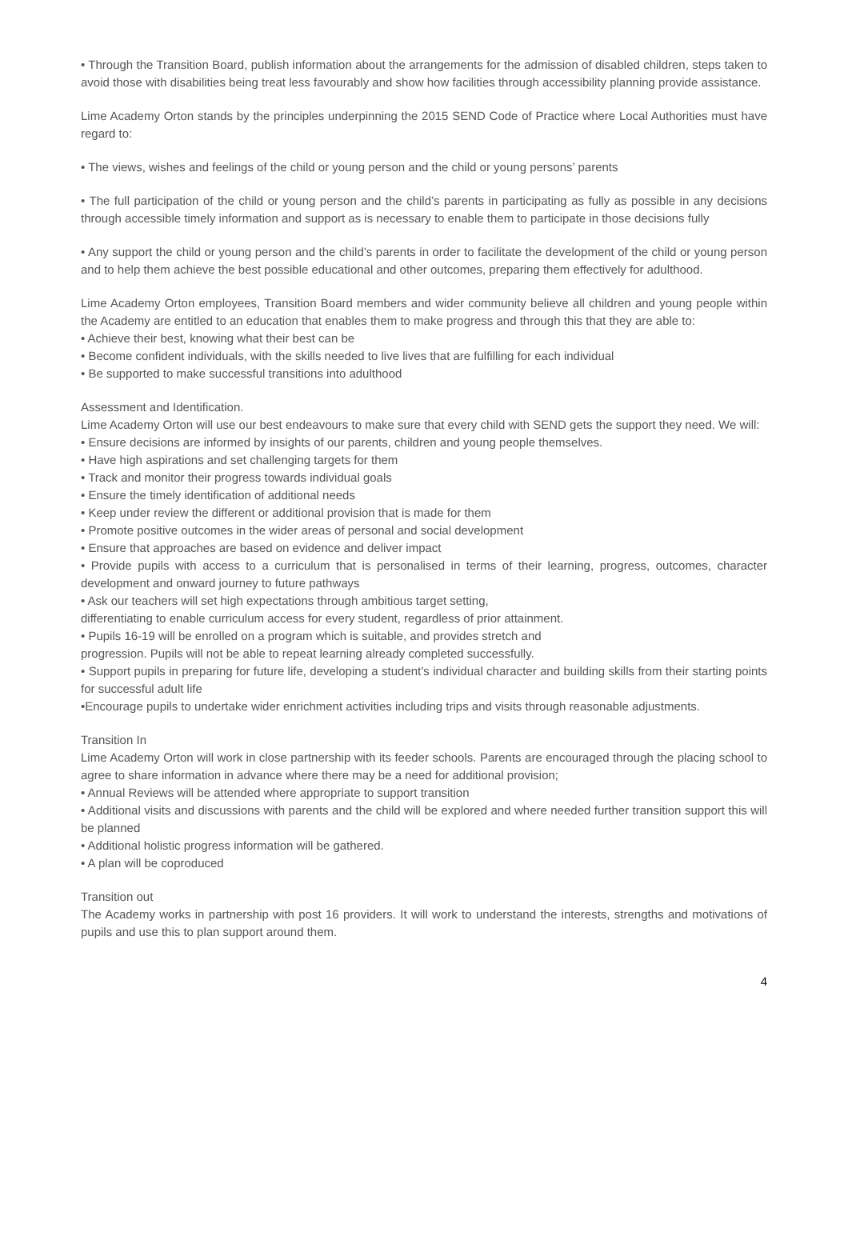• Through the Transition Board, publish information about the arrangements for the admission of disabled children, steps taken to avoid those with disabilities being treat less favourably and show how facilities through accessibility planning provide assistance.
Lime Academy Orton stands by the principles underpinning the 2015 SEND Code of Practice where Local Authorities must have regard to:
• The views, wishes and feelings of the child or young person and the child or young persons’ parents
• The full participation of the child or young person and the child’s parents in participating as fully as possible in any decisions through accessible timely information and support as is necessary to enable them to participate in those decisions fully
• Any support the child or young person and the child’s parents in order to facilitate the development of the child or young person and to help them achieve the best possible educational and other outcomes, preparing them effectively for adulthood.
Lime Academy Orton employees, Transition Board members and wider community believe all children and young people within the Academy are entitled to an education that enables them to make progress and through this that they are able to:
• Achieve their best, knowing what their best can be
• Become confident individuals, with the skills needed to live lives that are fulfilling for each individual
• Be supported to make successful transitions into adulthood
Assessment and Identification.
Lime Academy Orton will use our best endeavours to make sure that every child with SEND gets the support they need. We will:
• Ensure decisions are informed by insights of our parents, children and young people themselves.
• Have high aspirations and set challenging targets for them
• Track and monitor their progress towards individual goals
• Ensure the timely identification of additional needs
• Keep under review the different or additional provision that is made for them
• Promote positive outcomes in the wider areas of personal and social development
• Ensure that approaches are based on evidence and deliver impact
• Provide pupils with access to a curriculum that is personalised in terms of their learning, progress, outcomes, character development and onward journey to future pathways
• Ask our teachers will set high expectations through ambitious target setting,
differentiating to enable curriculum access for every student, regardless of prior attainment.
• Pupils 16-19 will be enrolled on a program which is suitable, and provides stretch and
progression. Pupils will not be able to repeat learning already completed successfully.
• Support pupils in preparing for future life, developing a student’s individual character and building skills from their starting points for successful adult life
•Encourage pupils to undertake wider enrichment activities including trips and visits through reasonable adjustments.
Transition In
Lime Academy Orton will work in close partnership with its feeder schools. Parents are encouraged through the placing school to agree to share information in advance where there may be a need for additional provision;
• Annual Reviews will be attended where appropriate to support transition
• Additional visits and discussions with parents and the child will be explored and where needed further transition support this will be planned
• Additional holistic progress information will be gathered.
• A plan will be coproduced
Transition out
The Academy works in partnership with post 16 providers. It will work to understand the interests, strengths and motivations of pupils and use this to plan support around them.
4